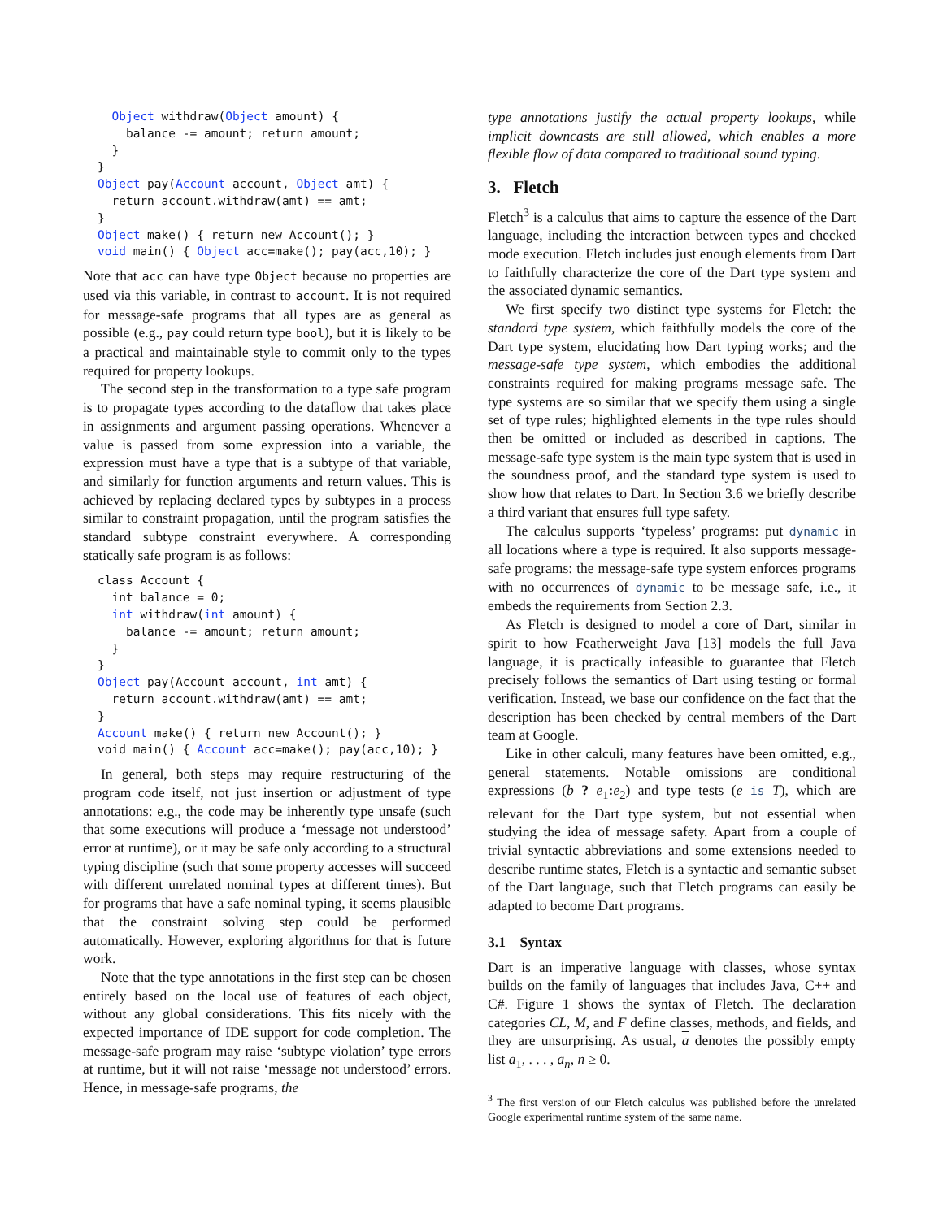Object withdraw(Object amount) {
    balance -= amount; return amount;
  }
}
Object pay(Account account, Object amt) {
  return account.withdraw(amt) == amt;
}
Object make() { return new Account(); }
void main() { Object acc=make(); pay(acc,10); }
Note that acc can have type Object because no properties are used via this variable, in contrast to account. It is not required for message-safe programs that all types are as general as possible (e.g., pay could return type bool), but it is likely to be a practical and maintainable style to commit only to the types required for property lookups.
The second step in the transformation to a type safe program is to propagate types according to the dataflow that takes place in assignments and argument passing operations. Whenever a value is passed from some expression into a variable, the expression must have a type that is a subtype of that variable, and similarly for function arguments and return values. This is achieved by replacing declared types by subtypes in a process similar to constraint propagation, until the program satisfies the standard subtype constraint everywhere. A corresponding statically safe program is as follows:
class Account {
  int balance = 0;
  int withdraw(int amount) {
    balance -= amount; return amount;
  }
}
Object pay(Account account, int amt) {
  return account.withdraw(amt) == amt;
}
Account make() { return new Account(); }
void main() { Account acc=make(); pay(acc,10); }
In general, both steps may require restructuring of the program code itself, not just insertion or adjustment of type annotations: e.g., the code may be inherently type unsafe (such that some executions will produce a ‘message not understood’ error at runtime), or it may be safe only according to a structural typing discipline (such that some property accesses will succeed with different unrelated nominal types at different times). But for programs that have a safe nominal typing, it seems plausible that the constraint solving step could be performed automatically. However, exploring algorithms for that is future work.
Note that the type annotations in the first step can be chosen entirely based on the local use of features of each object, without any global considerations. This fits nicely with the expected importance of IDE support for code completion. The message-safe program may raise ‘subtype violation’ type errors at runtime, but it will not raise ‘message not understood’ errors. Hence, in message-safe programs, the
type annotations justify the actual property lookups, while implicit downcasts are still allowed, which enables a more flexible flow of data compared to traditional sound typing.
3. Fletch
Fletch<sup>3</sup> is a calculus that aims to capture the essence of the Dart language, including the interaction between types and checked mode execution. Fletch includes just enough elements from Dart to faithfully characterize the core of the Dart type system and the associated dynamic semantics.
We first specify two distinct type systems for Fletch: the standard type system, which faithfully models the core of the Dart type system, elucidating how Dart typing works; and the message-safe type system, which embodies the additional constraints required for making programs message safe. The type systems are so similar that we specify them using a single set of type rules; highlighted elements in the type rules should then be omitted or included as described in captions. The message-safe type system is the main type system that is used in the soundness proof, and the standard type system is used to show how that relates to Dart. In Section 3.6 we briefly describe a third variant that ensures full type safety.
The calculus supports ‘typeless’ programs: put dynamic in all locations where a type is required. It also supports message-safe programs: the message-safe type system enforces programs with no occurrences of dynamic to be message safe, i.e., it embeds the requirements from Section 2.3.
As Fletch is designed to model a core of Dart, similar in spirit to how Featherweight Java [13] models the full Java language, it is practically infeasible to guarantee that Fletch precisely follows the semantics of Dart using testing or formal verification. Instead, we base our confidence on the fact that the description has been checked by central members of the Dart team at Google.
Like in other calculi, many features have been omitted, e.g., general statements. Notable omissions are conditional expressions (b ? e<sub>1</sub>: e<sub>2</sub>) and type tests (e is T), which are relevant for the Dart type system, but not essential when studying the idea of message safety. Apart from a couple of trivial syntactic abbreviations and some extensions needed to describe runtime states, Fletch is a syntactic and semantic subset of the Dart language, such that Fletch programs can easily be adapted to become Dart programs.
3.1 Syntax
Dart is an imperative language with classes, whose syntax builds on the family of languages that includes Java, C++ and C#. Figure 1 shows the syntax of Fletch. The declaration categories CL, M, and F define classes, methods, and fields, and they are unsurprising. As usual, a denotes the possibly empty list a<sub>1</sub>, . . . , a<sub>n</sub>, n ≥ 0.
<sup>3</sup> The first version of our Fletch calculus was published before the unrelated Google experimental runtime system of the same name.